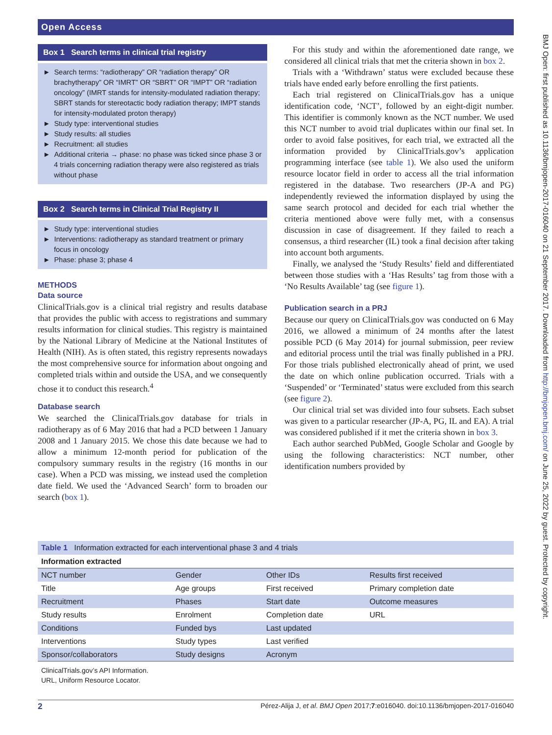Open Access
BMJ Open: first published as 10.1136/bmjopen-2017-016040 on 21 September 2017. Downloaded from http://bmjopen.bmj.com/ on June 25, 2022 by guest. Protected by copyright.
Box 1 Search terms in clinical trial registry
► Search terms: “radiotherapy” OR “radiation therapy” OR brachytherapy” OR “IMRT” OR “SBRT” OR “IMPT” OR “radiation oncology” (IMRT stands for intensity-modulated radiation therapy; SBRT stands for stereotactic body radiation therapy; IMPT stands for intensity-modulated proton therapy)
► Study type: interventional studies
► Study results: all studies
► Recruitment: all studies
► Additional criteria → phase: no phase was ticked since phase 3 or 4 trials concerning radiation therapy were also registered as trials without phase
Box 2 Search terms in Clinical Trial Registry II
► Study type: interventional studies
► Interventions: radiotherapy as standard treatment or primary focus in oncology
► Phase: phase 3; phase 4
METHODS
Data source
ClinicalTrials.gov is a clinical trial registry and results database that provides the public with access to registrations and summary results information for clinical studies. This registry is maintained by the National Library of Medicine at the National Institutes of Health (NIH). As is often stated, this registry represents nowadays the most comprehensive source for information about ongoing and completed trials within and outside the USA, and we consequently chose it to conduct this research.<sup>4</sup>
Database search
We searched the ClinicalTrials.gov database for trials in radiotherapy as of 6 May 2016 that had a PCD between 1 January 2008 and 1 January 2015. We chose this date because we had to allow a minimum 12-month period for publication of the compulsory summary results in the registry (16 months in our case). When a PCD was missing, we instead used the completion date field. We used the ‘Advanced Search’ form to broaden our search (box 1).
For this study and within the aforementioned date range, we considered all clinical trials that met the criteria shown in box 2.
Trials with a ‘Withdrawn’ status were excluded because these trials have ended early before enrolling the first patients.
Each trial registered on ClinicalTrials.gov has a unique identification code, ‘NCT’, followed by an eight-digit number. This identifier is commonly known as the NCT number. We used this NCT number to avoid trial duplicates within our final set. In order to avoid false positives, for each trial, we extracted all the information provided by ClinicalTrials.gov’s application programming interface (see table 1). We also used the uniform resource locator field in order to access all the trial information registered in the database. Two researchers (JP-A and PG) independently reviewed the information displayed by using the same search protocol and decided for each trial whether the criteria mentioned above were fully met, with a consensus discussion in case of disagreement. If they failed to reach a consensus, a third researcher (IL) took a final decision after taking into account both arguments.
Finally, we analysed the ‘Study Results’ field and differentiated between those studies with a ‘Has Results’ tag from those with a ‘No Results Available’ tag (see figure 1).
Publication search in a PRJ
Because our query on ClinicalTrials.gov was conducted on 6 May 2016, we allowed a minimum of 24 months after the latest possible PCD (6 May 2014) for journal submission, peer review and editorial process until the trial was finally published in a PRJ. For those trials published electronically ahead of print, we used the date on which online publication occurred. Trials with a ‘Suspended’ or ‘Terminated’ status were excluded from this search (see figure 2).
Our clinical trial set was divided into four subsets. Each subset was given to a particular researcher (JP-A, PG, IL and EA). A trial was considered published if it met the criteria shown in box 3.
Each author searched PubMed, Google Scholar and Google by using the following characteristics: NCT number, other identification numbers provided by
Table 1 Information extracted for each interventional phase 3 and 4 trials
| Information extracted | | | |
| --- | --- | --- | --- |
| NCT number | Gender | Other IDs | Results first received |
| Title | Age groups | First received | Primary completion date |
| Recruitment | Phases | Start date | Outcome measures |
| Study results | Enrolment | Completion date | URL |
| Conditions | Funded bys | Last updated | |
| Interventions | Study types | Last verified | |
| Sponsor/collaborators | Study designs | Acronym | |
ClinicalTrials.gov’s API Information.
URL, Uniform Resource Locator.
2 Pérez-Alija J, et al. BMJ Open 2017;7:e016040. doi:10.1136/bmjopen-2017-016040